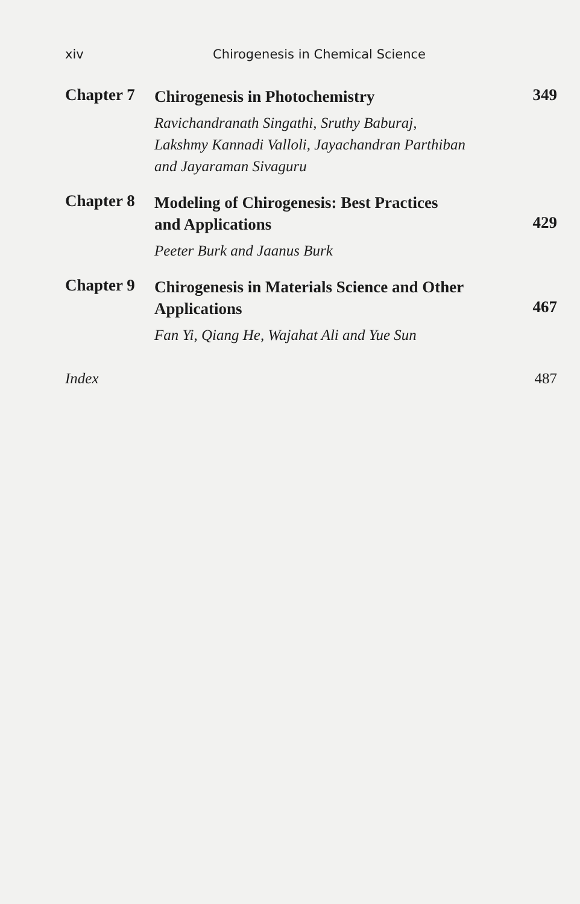xiv Chirogenesis in Chemical Science
Chapter 7
Chirogenesis in Photochemistry
Ravichandranath Singathi, Sruthy Baburaj,
Lakshmy Kannadi Valloli, Jayachandran Parthiban
and Jayaraman Sivaguru
349
Chapter 8
Modeling of Chirogenesis: Best Practices
and Applications
Peeter Burk and Jaanus Burk
429
Chapter 9
Chirogenesis in Materials Science and Other
Applications
Fan Yi, Qiang He, Wajahat Ali and Yue Sun
467
Index 487